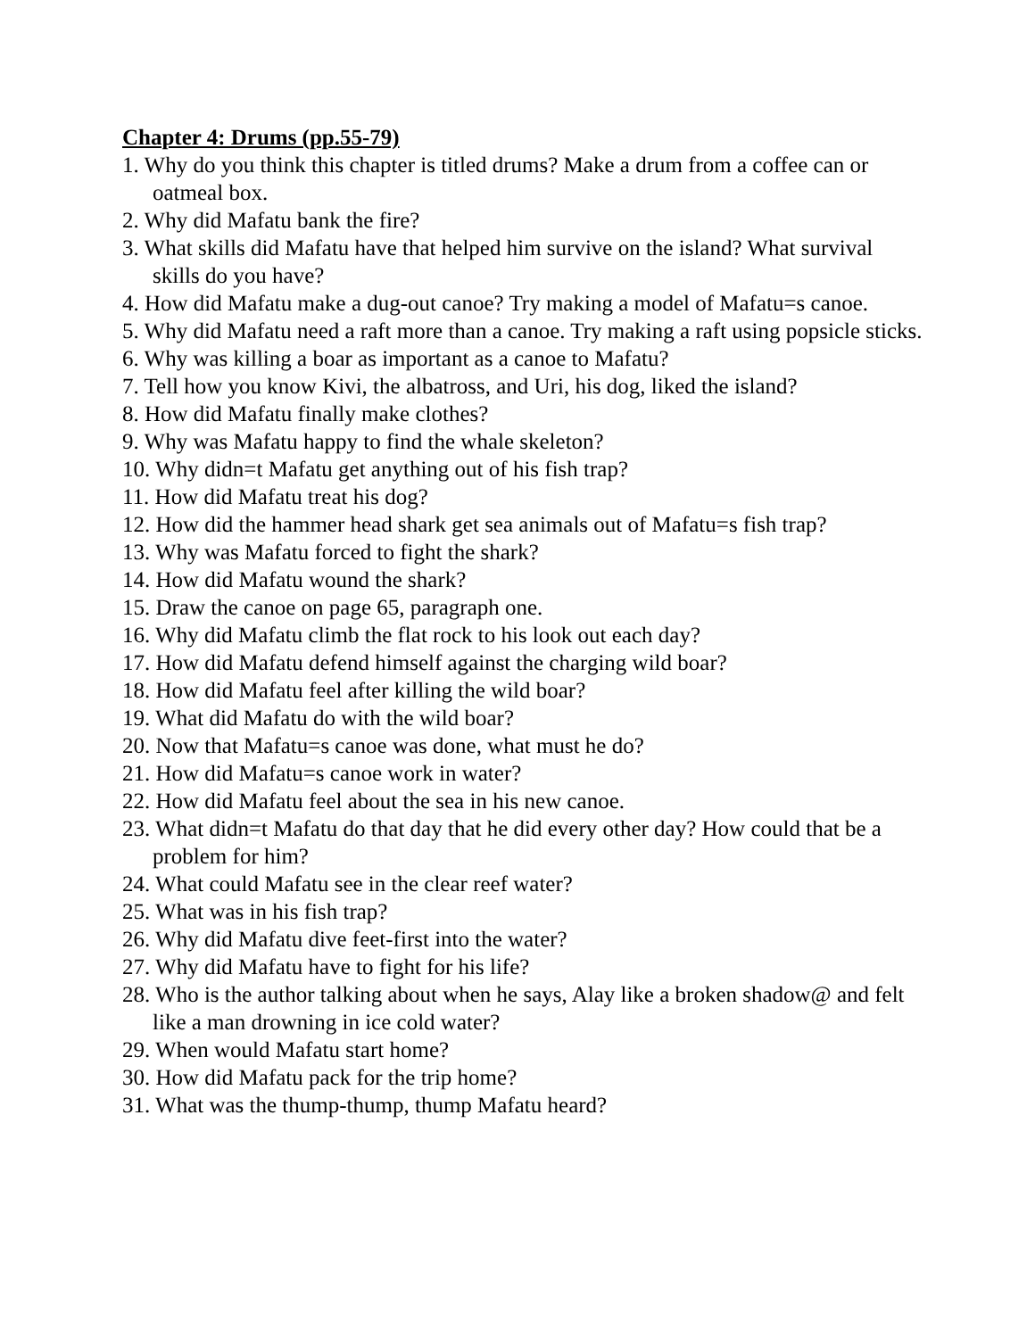Chapter 4: Drums (pp.55-79)
1. Why do you think this chapter is titled drums? Make a drum from a coffee can or oatmeal box.
2. Why did Mafatu bank the fire?
3. What skills did Mafatu have that helped him survive on the island? What survival skills do you have?
4. How did Mafatu make a dug-out canoe? Try making a model of Mafatu=s canoe.
5. Why did Mafatu need a raft more than a canoe. Try making a raft using popsicle sticks.
6. Why was killing a boar as important as a canoe to Mafatu?
7. Tell how you know Kivi, the albatross, and Uri, his dog, liked the island?
8. How did Mafatu finally make clothes?
9. Why was Mafatu happy to find the whale skeleton?
10. Why didn=t Mafatu get anything out of his fish trap?
11. How did Mafatu treat his dog?
12. How did the hammer head shark get sea animals out of Mafatu=s fish trap?
13. Why was Mafatu forced to fight the shark?
14. How did Mafatu wound the shark?
15. Draw the canoe on page 65, paragraph one.
16. Why did Mafatu climb the flat rock to his look out each day?
17. How did Mafatu defend himself against the charging wild boar?
18. How did Mafatu feel after killing the wild boar?
19. What did Mafatu do with the wild boar?
20. Now that Mafatu=s canoe was done, what must he do?
21. How did Mafatu=s canoe work in water?
22. How did Mafatu feel about the sea in his new canoe.
23. What didn=t Mafatu do that day that he did every other day? How could that be a problem for him?
24. What could Mafatu see in the clear reef water?
25. What was in his fish trap?
26. Why did Mafatu dive feet-first into the water?
27. Why did Mafatu have to fight for his life?
28. Who is the author talking about when he says, Alay like a broken shadow@ and felt like a man drowning in ice cold water?
29. When would Mafatu start home?
30. How did Mafatu pack for the trip home?
31. What was the thump-thump, thump Mafatu heard?